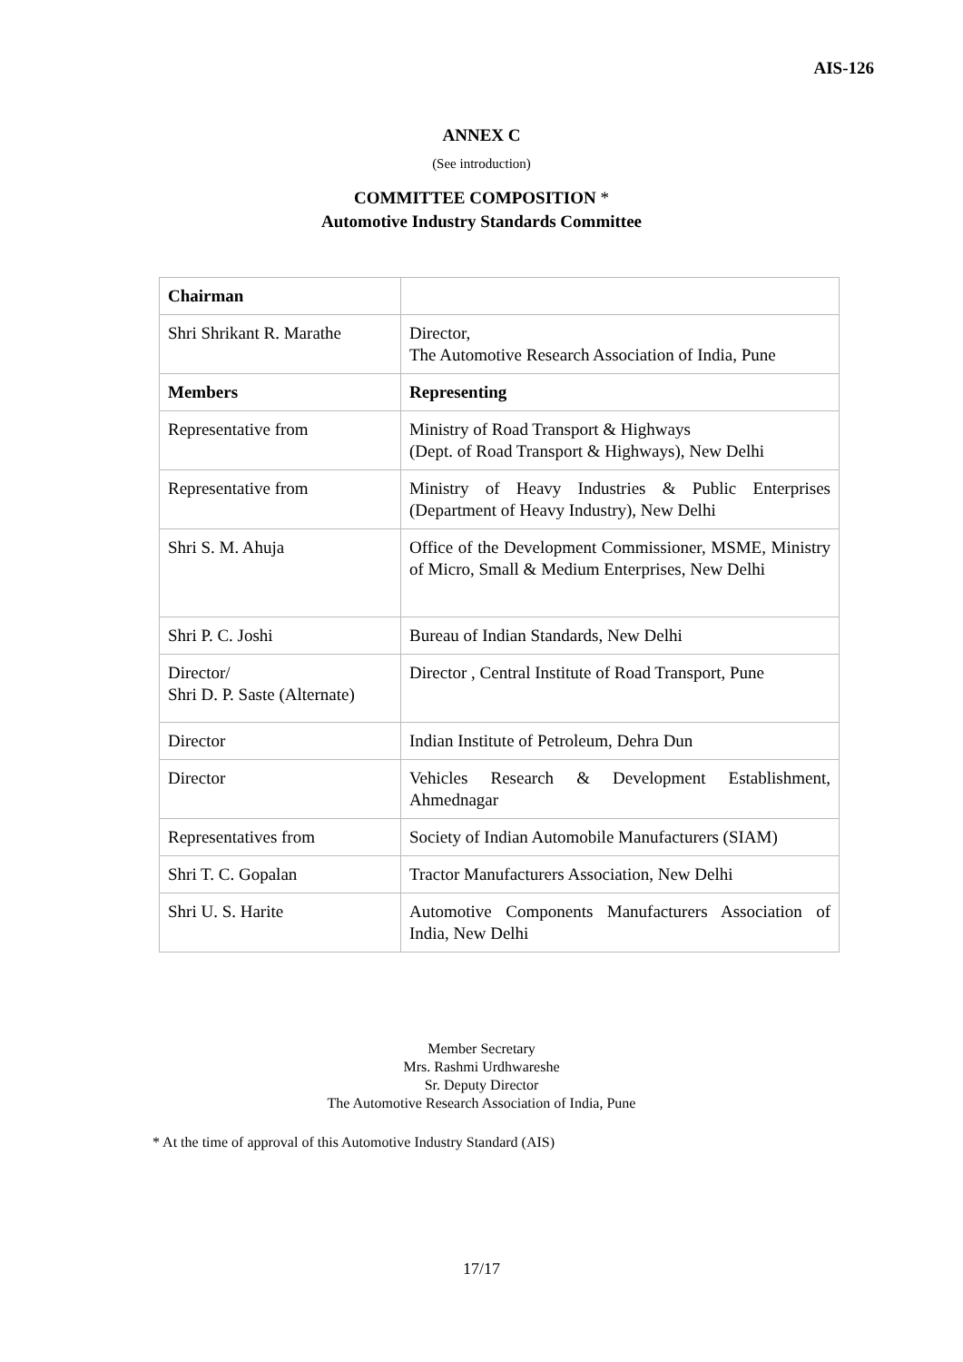AIS-126
ANNEX C
(See introduction)
COMMITTEE COMPOSITION *
Automotive Industry Standards Committee
| Chairman | |
| Shri Shrikant R. Marathe | Director, The Automotive Research Association of India, Pune |
| Members | Representing |
| Representative from | Ministry of Road Transport & Highways (Dept. of Road Transport & Highways), New Delhi |
| Representative from | Ministry of Heavy Industries & Public Enterprises (Department of Heavy Industry), New Delhi |
| Shri S. M. Ahuja | Office of the Development Commissioner, MSME, Ministry of Micro, Small & Medium Enterprises, New Delhi |
| Shri P. C. Joshi | Bureau of Indian Standards, New Delhi |
| Director/ Shri D. P. Saste (Alternate) | Director , Central Institute of Road Transport, Pune |
| Director | Indian Institute of Petroleum, Dehra Dun |
| Director | Vehicles Research & Development Establishment, Ahmednagar |
| Representatives from | Society of Indian Automobile Manufacturers (SIAM) |
| Shri T. C. Gopalan | Tractor Manufacturers Association, New Delhi |
| Shri U. S. Harite | Automotive Components Manufacturers Association of India, New Delhi |
Member Secretary
Mrs. Rashmi Urdhwareshe
Sr. Deputy Director
The Automotive Research Association of India, Pune
* At the time of approval of this Automotive Industry Standard (AIS)
17/17